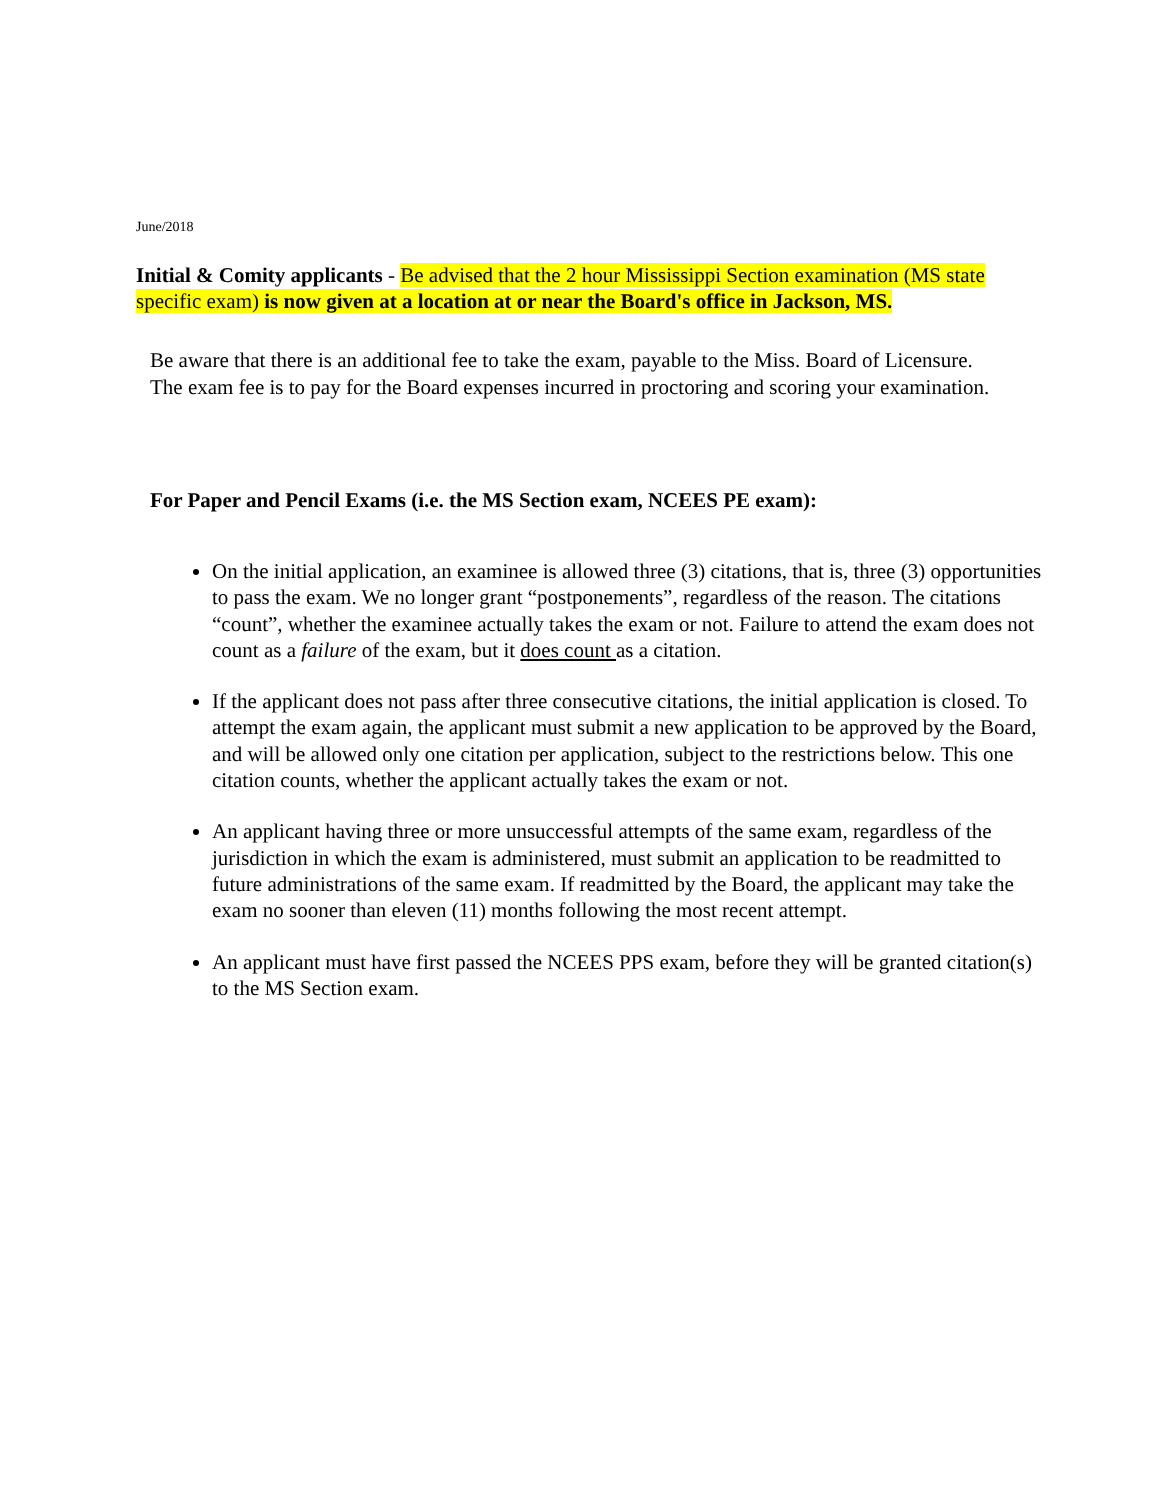June/2018
Initial & Comity applicants - Be advised that the 2 hour Mississippi Section examination (MS state specific exam) is now given at a location at or near the Board's office in Jackson, MS.
Be aware that there is an additional fee to take the exam, payable to the Miss. Board of Licensure. The exam fee is to pay for the Board expenses incurred in proctoring and scoring your examination.
For Paper and Pencil Exams (i.e. the MS Section exam, NCEES PE exam):
On the initial application, an examinee is allowed three (3) citations, that is, three (3) opportunities to pass the exam. We no longer grant “postponements”, regardless of the reason. The citations “count”, whether the examinee actually takes the exam or not. Failure to attend the exam does not count as a failure of the exam, but it does count as a citation.
If the applicant does not pass after three consecutive citations, the initial application is closed. To attempt the exam again, the applicant must submit a new application to be approved by the Board, and will be allowed only one citation per application, subject to the restrictions below. This one citation counts, whether the applicant actually takes the exam or not.
An applicant having three or more unsuccessful attempts of the same exam, regardless of the jurisdiction in which the exam is administered, must submit an application to be readmitted to future administrations of the same exam. If readmitted by the Board, the applicant may take the exam no sooner than eleven (11) months following the most recent attempt.
An applicant must have first passed the NCEES PPS exam, before they will be granted citation(s) to the MS Section exam.